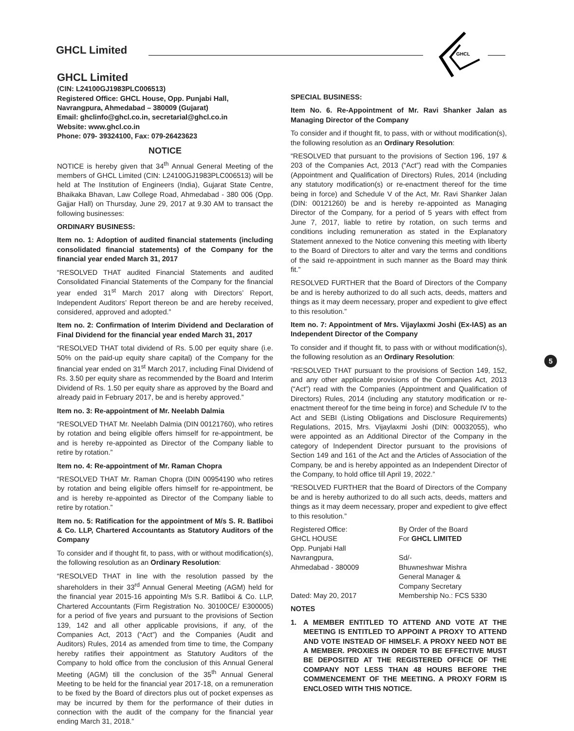GHCL Limited
GHCL
5
GHCL Limited
(CIN: L24100GJ1983PLC006513)
Registered Office: GHCL House, Opp. Punjabi Hall,
Navrangpura, Ahmedabad – 380009 (Gujarat)
Email: ghclinfo@ghcl.co.in, secretarial@ghcl.co.in
Website: www.ghcl.co.in
Phone: 079- 39324100, Fax: 079-26423623
NOTICE
NOTICE is hereby given that 34<sup>th</sup> Annual General Meeting of the members of GHCL Limited (CIN: L24100GJ1983PLC006513) will be held at The Institution of Engineers (India), Gujarat State Centre, Bhaikaka Bhavan, Law College Road, Ahmedabad - 380 006 (Opp. Gajjar Hall) on Thursday, June 29, 2017 at 9.30 AM to transact the following businesses:
ORDINARY BUSINESS:
Item no. 1: Adoption of audited financial statements (including consolidated financial statements) of the Company for the financial year ended March 31, 2017
“RESOLVED THAT audited Financial Statements and audited Consolidated Financial Statements of the Company for the financial year ended 31<sup>st</sup> March 2017 along with Directors’ Report, Independent Auditors’ Report thereon be and are hereby received, considered, approved and adopted.”
Item no. 2: Confirmation of Interim Dividend and Declaration of Final Dividend for the financial year ended March 31, 2017
“RESOLVED THAT total dividend of Rs. 5.00 per equity share (i.e. 50% on the paid-up equity share capital) of the Company for the financial year ended on 31<sup>st</sup> March 2017, including Final Dividend of Rs. 3.50 per equity share as recommended by the Board and Interim Dividend of Rs. 1.50 per equity share as approved by the Board and already paid in February 2017, be and is hereby approved.”
Item no. 3: Re-appointment of Mr. Neelabh Dalmia
“RESOLVED THAT Mr. Neelabh Dalmia (DIN 00121760), who retires by rotation and being eligible offers himself for re-appointment, be and is hereby re-appointed as Director of the Company liable to retire by rotation.”
Item no. 4: Re-appointment of Mr. Raman Chopra
“RESOLVED THAT Mr. Raman Chopra (DIN 00954190 who retires by rotation and being eligible offers himself for re-appointment, be and is hereby re-appointed as Director of the Company liable to retire by rotation.”
Item no. 5: Ratification for the appointment of M/s S. R. Batliboi & Co. LLP, Chartered Accountants as Statutory Auditors of the Company
To consider and if thought fit, to pass, with or without modification(s), the following resolution as an Ordinary Resolution:
“RESOLVED THAT in line with the resolution passed by the shareholders in their 33<sup>rd</sup> Annual General Meeting (AGM) held for the financial year 2015-16 appointing M/s S.R. Batliboi & Co. LLP, Chartered Accountants (Firm Registration No. 30100CE/ E300005) for a period of five years and pursuant to the provisions of Section 139, 142 and all other applicable provisions, if any, of the Companies Act, 2013 (“Act”) and the Companies (Audit and Auditors) Rules, 2014 as amended from time to time, the Company hereby ratifies their appointment as Statutory Auditors of the Company to hold office from the conclusion of this Annual General Meeting (AGM) till the conclusion of the 35<sup>th</sup> Annual General Meeting to be held for the financial year 2017-18, on a remuneration to be fixed by the Board of directors plus out of pocket expenses as may be incurred by them for the performance of their duties in connection with the audit of the company for the financial year ending March 31, 2018.”
SPECIAL BUSINESS:
Item No. 6. Re-Appointment of Mr. Ravi Shanker Jalan as Managing Director of the Company
To consider and if thought fit, to pass, with or without modification(s), the following resolution as an Ordinary Resolution:
“RESOLVED that pursuant to the provisions of Section 196, 197 & 203 of the Companies Act, 2013 (“Act”) read with the Companies (Appointment and Qualification of Directors) Rules, 2014 (including any statutory modification(s) or re-enactment thereof for the time being in force) and Schedule V of the Act, Mr. Ravi Shanker Jalan (DIN: 00121260) be and is hereby re-appointed as Managing Director of the Company, for a period of 5 years with effect from June 7, 2017, liable to retire by rotation, on such terms and conditions including remuneration as stated in the Explanatory Statement annexed to the Notice convening this meeting with liberty to the Board of Directors to alter and vary the terms and conditions of the said re-appointment in such manner as the Board may think fit.”
RESOLVED FURTHER that the Board of Directors of the Company be and is hereby authorized to do all such acts, deeds, matters and things as it may deem necessary, proper and expedient to give effect to this resolution.”
Item no. 7: Appointment of Mrs. Vijaylaxmi Joshi (Ex-IAS) as an Independent Director of the Company
To consider and if thought fit, to pass with or without modification(s), the following resolution as an Ordinary Resolution:
“RESOLVED THAT pursuant to the provisions of Section 149, 152, and any other applicable provisions of the Companies Act, 2013 (“Act”) read with the Companies (Appointment and Qualification of Directors) Rules, 2014 (including any statutory modification or re-enactment thereof for the time being in force) and Schedule IV to the Act and SEBI (Listing Obligations and Disclosure Requirements) Regulations, 2015, Mrs. Vijaylaxmi Joshi (DIN: 00032055), who were appointed as an Additional Director of the Company in the category of Independent Director pursuant to the provisions of Section 149 and 161 of the Act and the Articles of Association of the Company, be and is hereby appointed as an Independent Director of the Company, to hold office till April 19, 2022.”
“RESOLVED FURTHER that the Board of Directors of the Company be and is hereby authorized to do all such acts, deeds, matters and things as it may deem necessary, proper and expedient to give effect to this resolution.”
Registered Office:
GHCL HOUSE
Opp. Punjabi Hall
Navrangpura,
Ahmedabad - 380009
Dated: May 20, 2017
By Order of the Board
For GHCL LIMITED
Sd/-
Bhuwneshwar Mishra
General Manager &
Company Secretary
Membership No.: FCS 5330
NOTES
1. A MEMBER ENTITLED TO ATTEND AND VOTE AT THE MEETING IS ENTITLED TO APPOINT A PROXY TO ATTEND AND VOTE INSTEAD OF HIMSELF. A PROXY NEED NOT BE A MEMBER. PROXIES IN ORDER TO BE EFFECTIVE MUST BE DEPOSITED AT THE REGISTERED OFFICE OF THE COMPANY NOT LESS THAN 48 HOURS BEFORE THE COMMENCEMENT OF THE MEETING. A PROXY FORM IS ENCLOSED WITH THIS NOTICE.